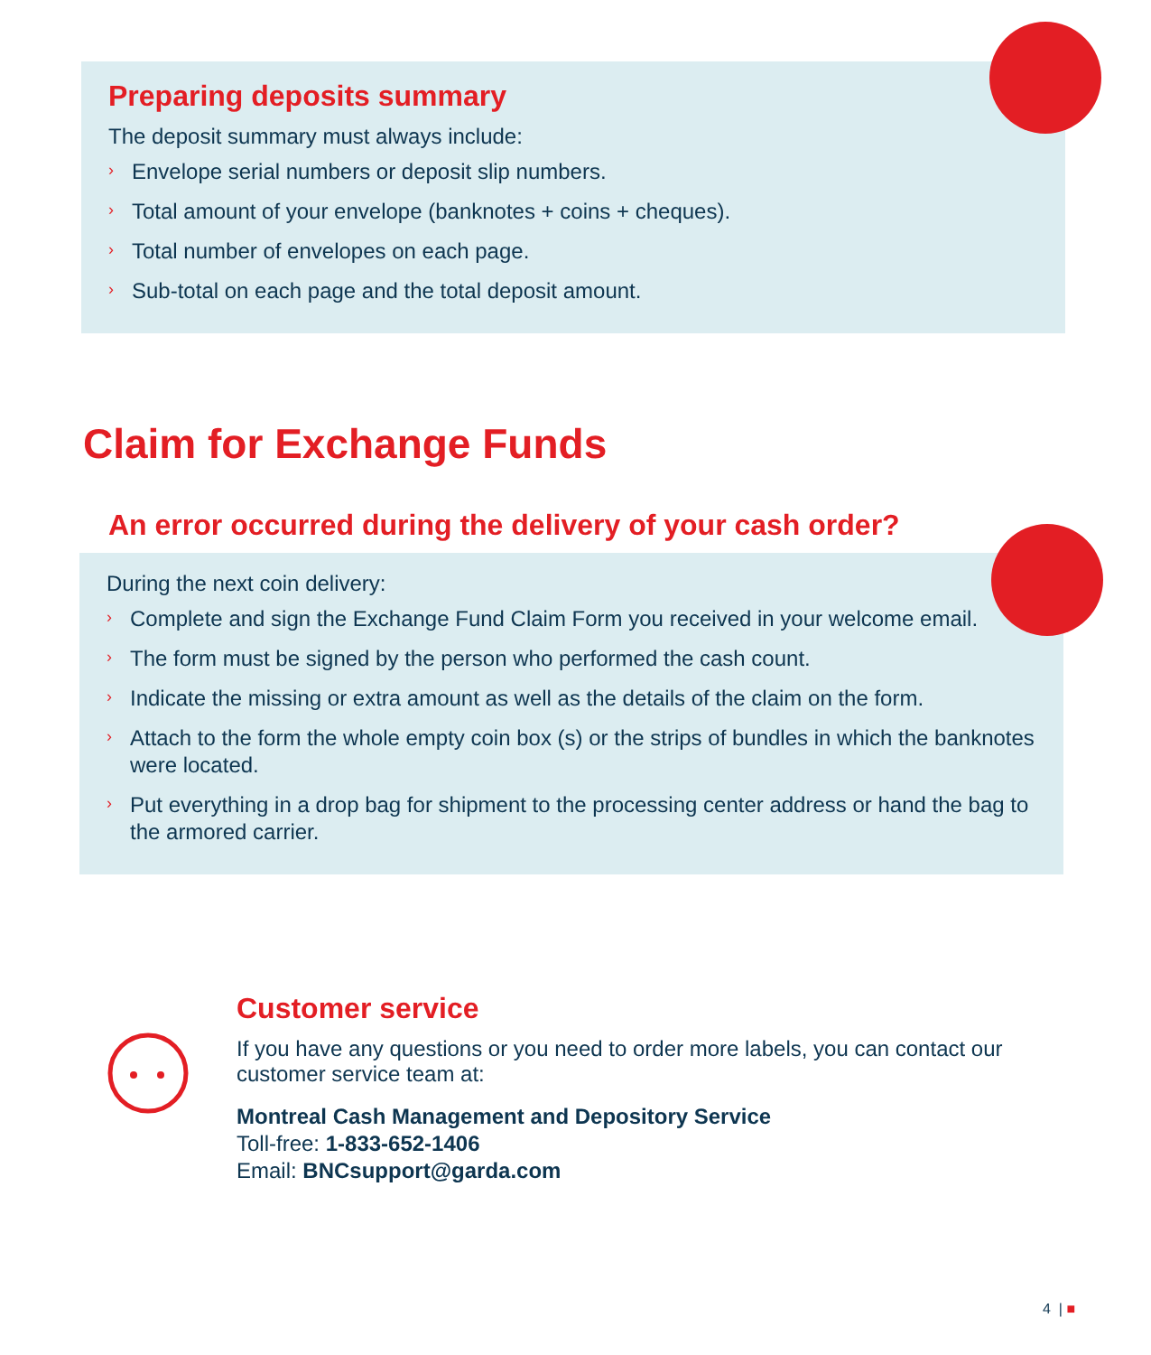Preparing deposits summary
The deposit summary must always include:
› Envelope serial numbers or deposit slip numbers.
› Total amount of your envelope (banknotes + coins + cheques).
› Total number of envelopes on each page.
› Sub-total on each page and the total deposit amount.
Claim for Exchange Funds
An error occurred during the delivery of your cash order?
During the next coin delivery:
› Complete and sign the Exchange Fund Claim Form you received in your welcome email.
› The form must be signed by the person who performed the cash count.
› Indicate the missing or extra amount as well as the details of the claim on the form.
› Attach to the form the whole empty coin box (s) or the strips of bundles in which the banknotes were located.
› Put everything in a drop bag for shipment to the processing center address or hand the bag to the armored carrier.
Customer service
If you have any questions or you need to order more labels, you can contact our customer service team at:
Montreal Cash Management and Depository Service
Toll-free: 1-833-652-1406
Email: BNCsupport@garda.com
4 | ■